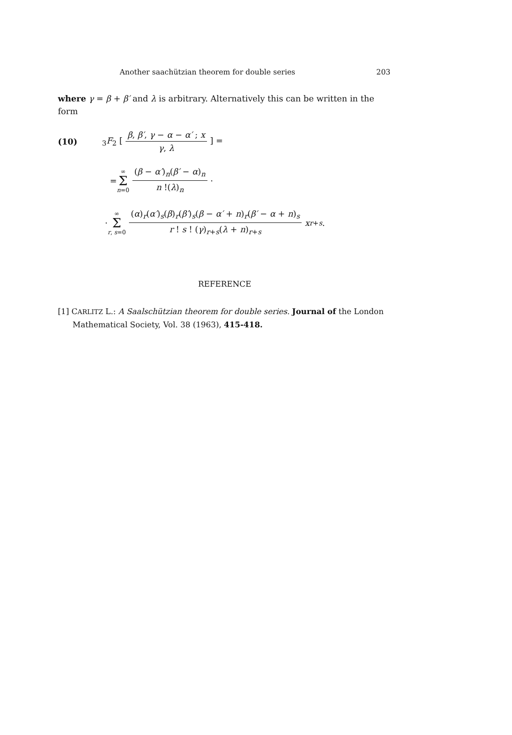Another saachützian theorem for double series 203
where γ = β + β′ and λ is arbitrary. Alternatively this can be written in the form
(10) <sub>3</sub>F<sub>2</sub> [β, β′, γ − α − α′ ; x γ, λ] =
= ∞ Σ n=0 (β − α′)<sub>n</sub>(β′ − α)<sub>n</sub> n !(λ)<sub>n</sub> ·
· ∞ Σ r, s=0 (α)<sub>r</sub>(α′)<sub>s</sub>(β)<sub>r</sub>(β′)<sub>s</sub>(β − α′ + n)<sub>r</sub>(β′ − α + n)<sub>s</sub> r ! s ! (γ)<sub>r+s</sub>(λ + n)<sub>r+s</sub> x<sup>r+s</sup> .
REFERENCE
[1] CARLITZ L.: A Saalschützian theorem for double series. Journal of the London Mathematical Society, Vol. 38 (1963), 415-418.